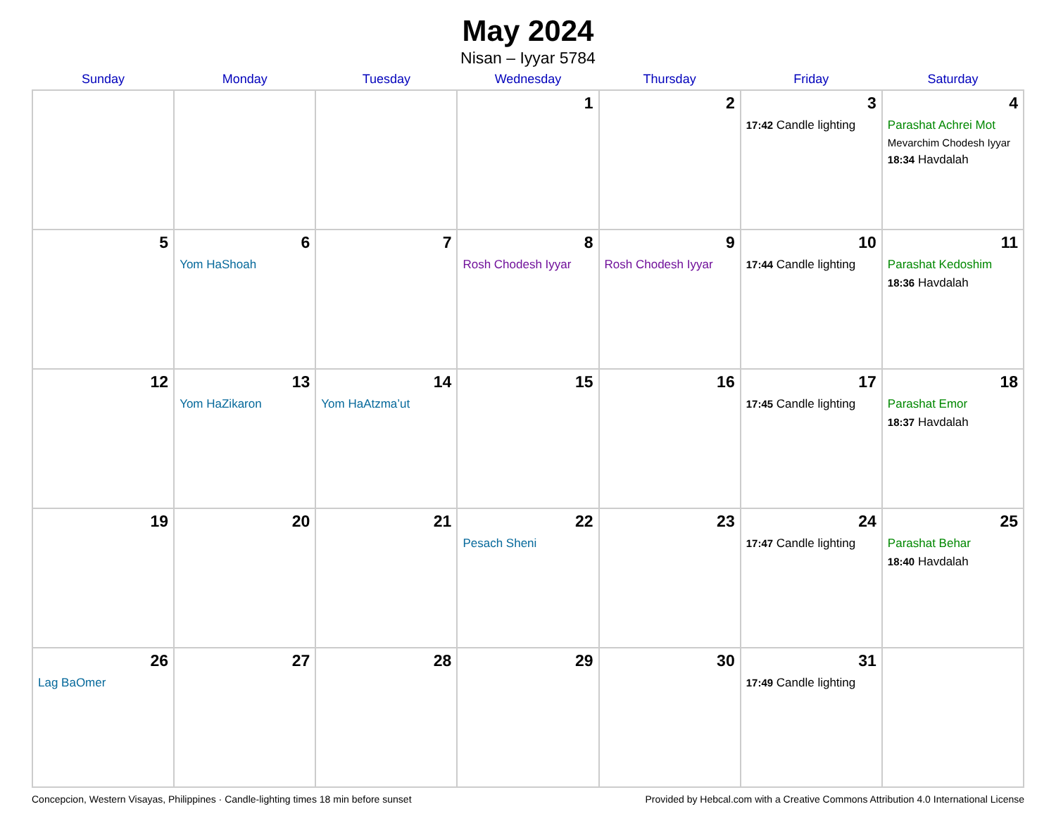May 2024
Nisan – Iyyar 5784
| Sunday | Monday | Tuesday | Wednesday | Thursday | Friday | Saturday |
| --- | --- | --- | --- | --- | --- | --- |
| | | | 1 | 2 | 3 17:42 Candle lighting | 4 Parashat Achrei Mot Mevarchim Chodesh Iyyar 18:34 Havdalah |
| 5 | 6 Yom HaShoah | 7 | 8 Rosh Chodesh Iyyar | 9 Rosh Chodesh Iyyar | 10 17:44 Candle lighting | 11 Parashat Kedoshim 18:36 Havdalah |
| 12 | 13 Yom HaZikaron | 14 Yom HaAtzma’ut | 15 | 16 | 17 17:45 Candle lighting | 18 Parashat Emor 18:37 Havdalah |
| 19 | 20 | 21 | 22 Pesach Sheni | 23 | 24 17:47 Candle lighting | 25 Parashat Behar 18:40 Havdalah |
| 26 Lag BaOmer | 27 | 28 | 29 | 30 | 31 17:49 Candle lighting | |
Concepcion, Western Visayas, Philippines · Candle-lighting times 18 min before sunset Provided by Hebcal.com with a Creative Commons Attribution 4.0 International License